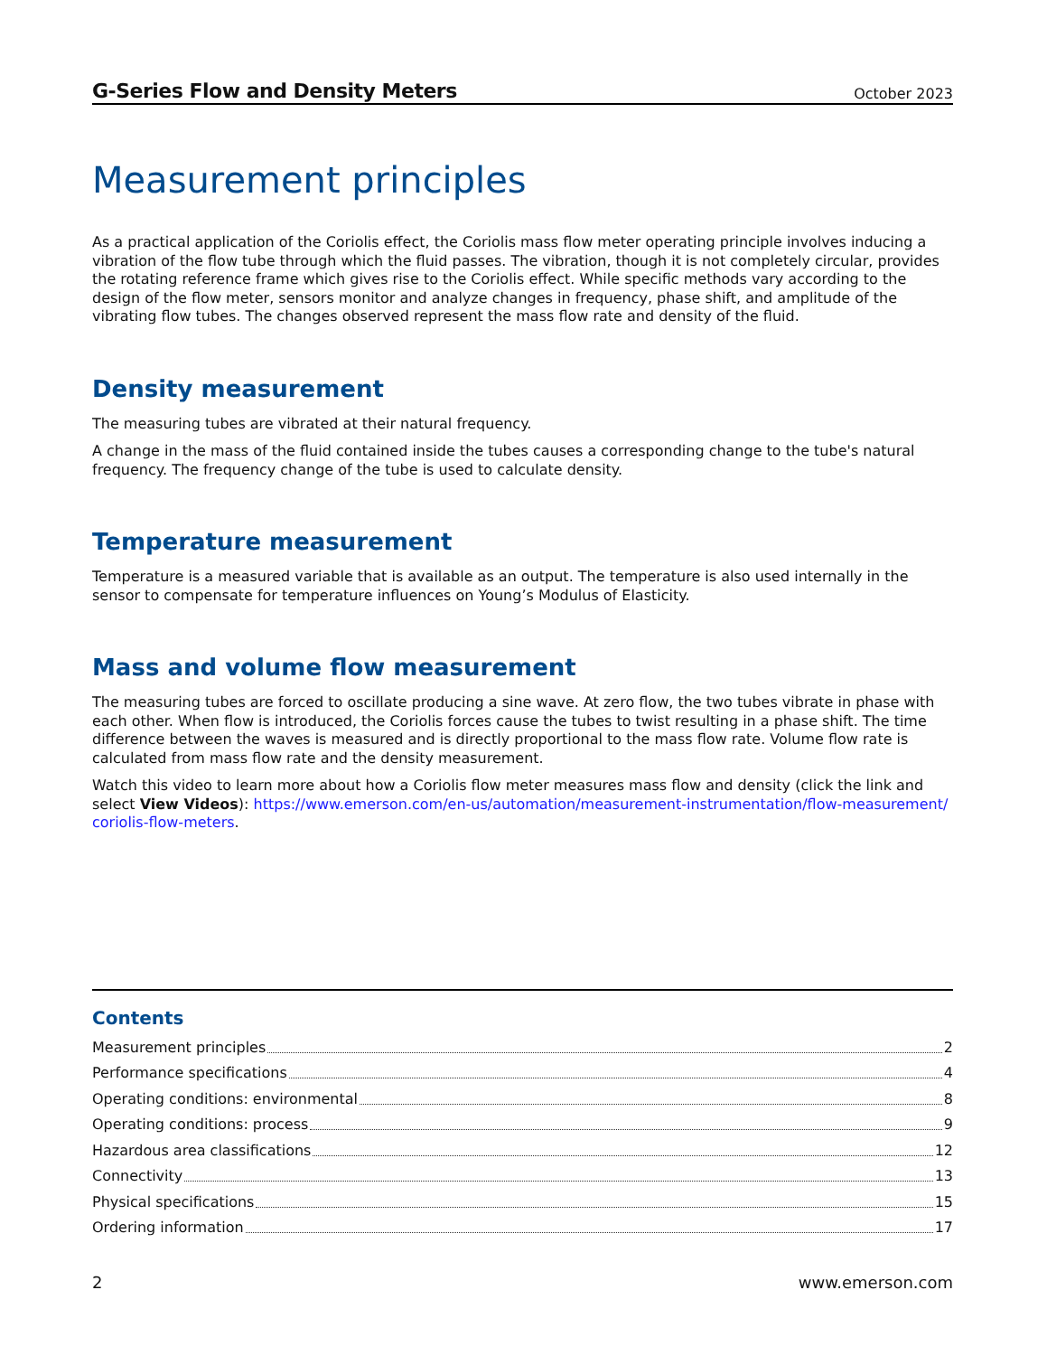G-Series Flow and Density Meters October 2023
Measurement principles
As a practical application of the Coriolis effect, the Coriolis mass flow meter operating principle involves inducing a vibration of the flow tube through which the fluid passes. The vibration, though it is not completely circular, provides the rotating reference frame which gives rise to the Coriolis effect. While specific methods vary according to the design of the flow meter, sensors monitor and analyze changes in frequency, phase shift, and amplitude of the vibrating flow tubes. The changes observed represent the mass flow rate and density of the fluid.
Density measurement
The measuring tubes are vibrated at their natural frequency.
A change in the mass of the fluid contained inside the tubes causes a corresponding change to the tube's natural frequency. The frequency change of the tube is used to calculate density.
Temperature measurement
Temperature is a measured variable that is available as an output. The temperature is also used internally in the sensor to compensate for temperature influences on Young’s Modulus of Elasticity.
Mass and volume flow measurement
The measuring tubes are forced to oscillate producing a sine wave. At zero flow, the two tubes vibrate in phase with each other. When flow is introduced, the Coriolis forces cause the tubes to twist resulting in a phase shift. The time difference between the waves is measured and is directly proportional to the mass flow rate. Volume flow rate is calculated from mass flow rate and the density measurement.
Watch this video to learn more about how a Coriolis flow meter measures mass flow and density (click the link and select View Videos): https://www.emerson.com/en-us/automation/measurement-instrumentation/flow-measurement/ coriolis-flow-meters.
Contents
Measurement principles 2
Performance specifications 4
Operating conditions: environmental 8
Operating conditions: process 9
Hazardous area classifications 12
Connectivity 13
Physical specifications 15
Ordering information 17
2 www.emerson.com